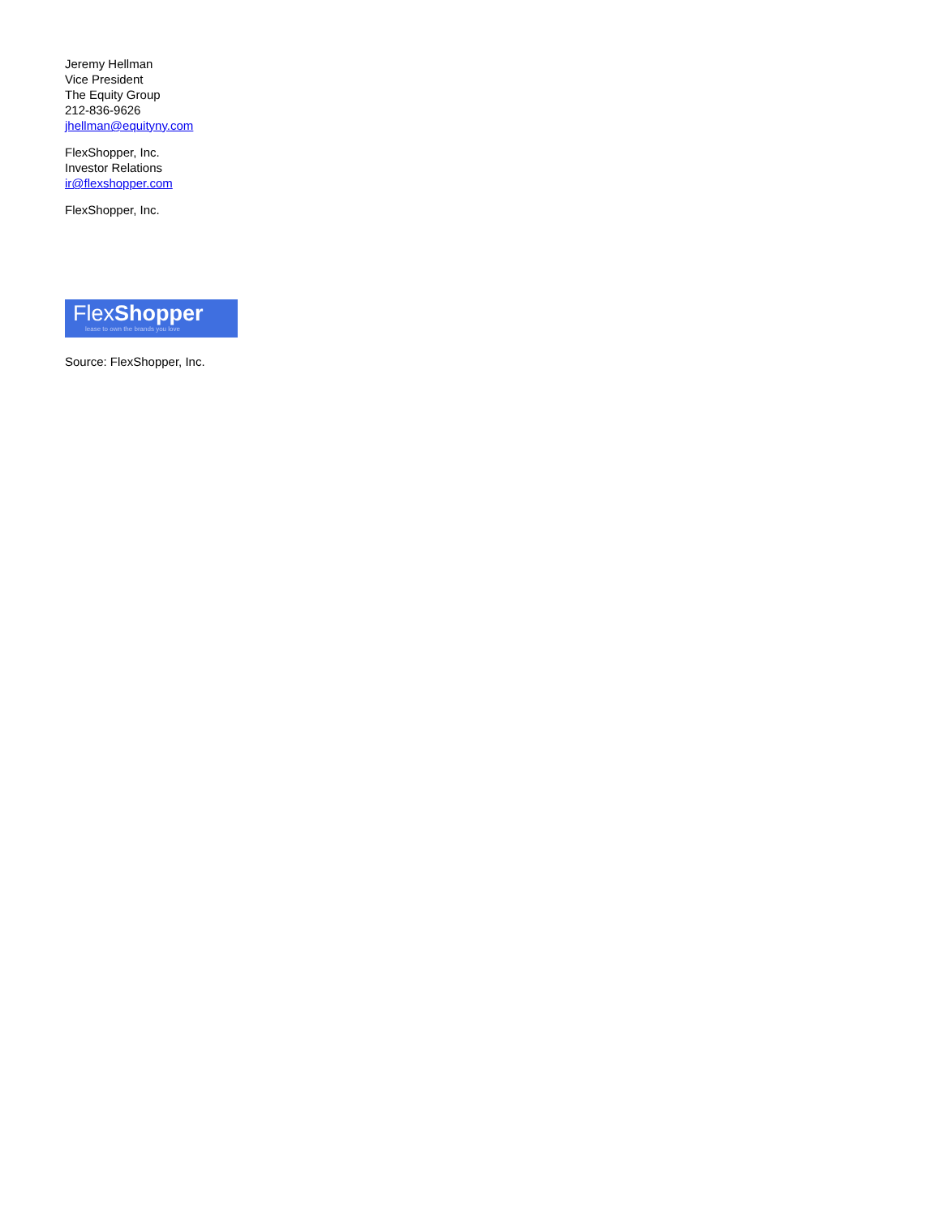Jeremy Hellman
Vice President
The Equity Group
212-836-9626
jhellman@equityny.com
FlexShopper, Inc.
Investor Relations
ir@flexshopper.com
FlexShopper, Inc.
Flex Shopper
lease to own the brands you love
Source: FlexShopper, Inc.